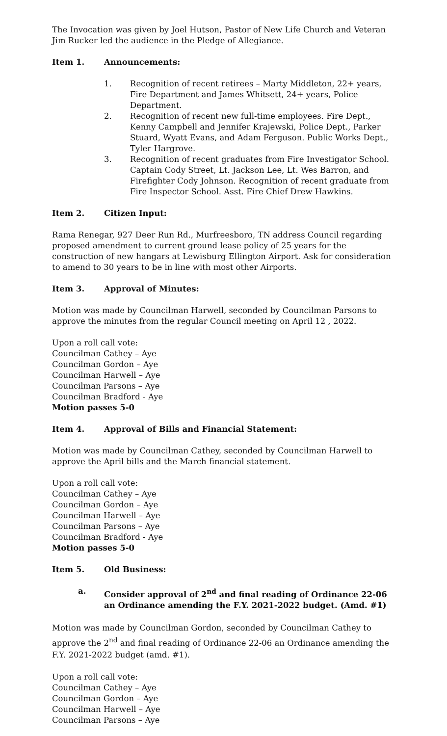The Invocation was given by Joel Hutson, Pastor of New Life Church and Veteran Jim Rucker led the audience in the Pledge of Allegiance.
Item 1. Announcements:
1. Recognition of recent retirees – Marty Middleton, 22+ years, Fire Department and James Whitsett, 24+ years, Police Department.
2. Recognition of recent new full-time employees. Fire Dept., Kenny Campbell and Jennifer Krajewski, Police Dept., Parker Stuard, Wyatt Evans, and Adam Ferguson. Public Works Dept., Tyler Hargrove.
3. Recognition of recent graduates from Fire Investigator School. Captain Cody Street, Lt. Jackson Lee, Lt. Wes Barron, and Firefighter Cody Johnson. Recognition of recent graduate from Fire Inspector School. Asst. Fire Chief Drew Hawkins.
Item 2. Citizen Input:
Rama Renegar, 927 Deer Run Rd., Murfreesboro, TN address Council regarding proposed amendment to current ground lease policy of 25 years for the construction of new hangars at Lewisburg Ellington Airport. Ask for consideration to amend to 30 years to be in line with most other Airports.
Item 3. Approval of Minutes:
Motion was made by Councilman Harwell, seconded by Councilman Parsons to approve the minutes from the regular Council meeting on April 12 , 2022.
Upon a roll call vote:
Councilman Cathey – Aye
Councilman Gordon – Aye
Councilman Harwell – Aye
Councilman Parsons – Aye
Councilman Bradford - Aye
Motion passes 5-0
Item 4. Approval of Bills and Financial Statement:
Motion was made by Councilman Cathey, seconded by Councilman Harwell to approve the April bills and the March financial statement.
Upon a roll call vote:
Councilman Cathey – Aye
Councilman Gordon – Aye
Councilman Harwell – Aye
Councilman Parsons – Aye
Councilman Bradford - Aye
Motion passes 5-0
Item 5. Old Business:
a. Consider approval of 2<sup>nd</sup> and final reading of Ordinance 22-06 an Ordinance amending the F.Y. 2021-2022 budget. (Amd. #1)
Motion was made by Councilman Gordon, seconded by Councilman Cathey to approve the 2<sup>nd</sup> and final reading of Ordinance 22-06 an Ordinance amending the F.Y. 2021-2022 budget (amd. #1).
Upon a roll call vote:
Councilman Cathey – Aye
Councilman Gordon – Aye
Councilman Harwell – Aye
Councilman Parsons – Aye